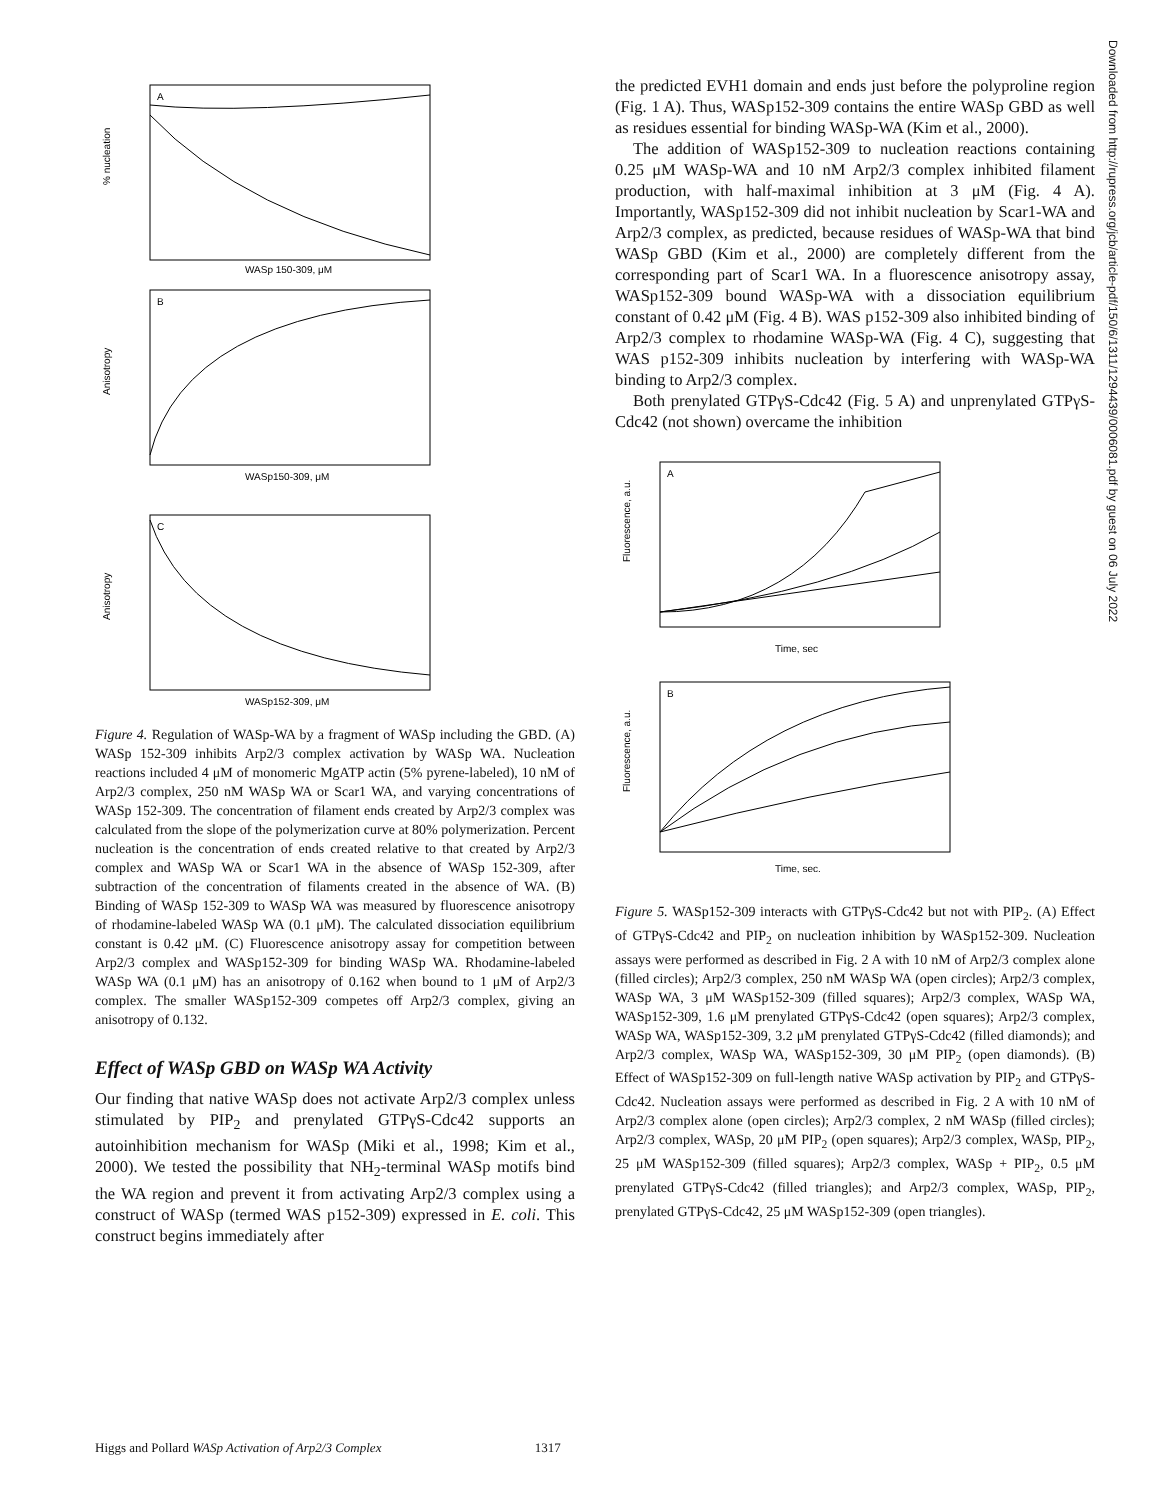A
WASp 150-309, μM
% nucleation
B
WASp150-309, μM
Anisotropy
C
WASp152-309, μM
Anisotropy
Figure 4. Regulation of WASp-WA by a fragment of WASp including the GBD. (A) WASp 152-309 inhibits Arp2/3 complex activation by WASp WA. Nucleation reactions included 4 μM of monomeric MgATP actin (5% pyrene-labeled), 10 nM of Arp2/3 complex, 250 nM WASp WA or Scar1 WA, and varying concentrations of WASp 152-309. The concentration of filament ends created by Arp2/3 complex was calculated from the slope of the polymerization curve at 80% polymerization. Percent nucleation is the concentration of ends created relative to that created by Arp2/3 complex and WASp WA or Scar1 WA in the absence of WASp 152-309, after subtraction of the concentration of filaments created in the absence of WA. (B) Binding of WASp 152-309 to WASp WA was measured by fluorescence anisotropy of rhodamine-labeled WASp WA (0.1 μM). The calculated dissociation equilibrium constant is 0.42 μM. (C) Fluorescence anisotropy assay for competition between Arp2/3 complex and WASp152-309 for binding WASp WA. Rhodamine-labeled WASp WA (0.1 μM) has an anisotropy of 0.162 when bound to 1 μM of Arp2/3 complex. The smaller WASp152-309 competes off Arp2/3 complex, giving an anisotropy of 0.132.
Effect of WASp GBD on WASp WA Activity
Our finding that native WASp does not activate Arp2/3 complex unless stimulated by PIP<sub>2</sub> and prenylated GTPγS-Cdc42 supports an autoinhibition mechanism for WASp (Miki et al., 1998; Kim et al., 2000). We tested the possibility that NH<sub>2</sub>-terminal WASp motifs bind the WA region and prevent it from activating Arp2/3 complex using a construct of WASp (termed WAS p152-309) expressed in E. coli. This construct begins immediately after
the predicted EVH1 domain and ends just before the polyproline region (Fig. 1 A). Thus, WASp152-309 contains the entire WASp GBD as well as residues essential for binding WASp-WA (Kim et al., 2000).
The addition of WASp152-309 to nucleation reactions containing 0.25 μM WASp-WA and 10 nM Arp2/3 complex inhibited filament production, with half-maximal inhibition at 3 μM (Fig. 4 A). Importantly, WASp152-309 did not inhibit nucleation by Scar1-WA and Arp2/3 complex, as predicted, because residues of WASp-WA that bind WASp GBD (Kim et al., 2000) are completely different from the corresponding part of Scar1 WA. In a fluorescence anisotropy assay, WASp152-309 bound WASp-WA with a dissociation equilibrium constant of 0.42 μM (Fig. 4 B). WAS p152-309 also inhibited binding of Arp2/3 complex to rhodamine WASp-WA (Fig. 4 C), suggesting that WAS p152-309 inhibits nucleation by interfering with WASp-WA binding to Arp2/3 complex.
Both prenylated GTPγS-Cdc42 (Fig. 5 A) and unprenylated GTPγS-Cdc42 (not shown) overcame the inhibition
A
Time, sec
Fluorescence, a.u.
B
Time, sec.
Fluorescence, a.u.
Figure 5. WASp152-309 interacts with GTPγS-Cdc42 but not with PIP<sub>2</sub>. (A) Effect of GTPγS-Cdc42 and PIP<sub>2</sub> on nucleation inhibition by WASp152-309. Nucleation assays were performed as described in Fig. 2 A with 10 nM of Arp2/3 complex alone (filled circles); Arp2/3 complex, 250 nM WASp WA (open circles); Arp2/3 complex, WASp WA, 3 μM WASp152-309 (filled squares); Arp2/3 complex, WASp WA, WASp152-309, 1.6 μM prenylated GTPγS-Cdc42 (open squares); Arp2/3 complex, WASp WA, WASp152-309, 3.2 μM prenylated GTPγS-Cdc42 (filled diamonds); and Arp2/3 complex, WASp WA, WASp152-309, 30 μM PIP<sub>2</sub> (open diamonds). (B) Effect of WASp152-309 on full-length native WASp activation by PIP<sub>2</sub> and GTPγS-Cdc42. Nucleation assays were performed as described in Fig. 2 A with 10 nM of Arp2/3 complex alone (open circles); Arp2/3 complex, 2 nM WASp (filled circles); Arp2/3 complex, WASp, 20 μM PIP<sub>2</sub> (open squares); Arp2/3 complex, WASp, PIP<sub>2</sub>, 25 μM WASp152-309 (filled squares); Arp2/3 complex, WASp + PIP<sub>2</sub>, 0.5 μM prenylated GTPγS-Cdc42 (filled triangles); and Arp2/3 complex, WASp, PIP<sub>2</sub>, prenylated GTPγS-Cdc42, 25 μM WASp152-309 (open triangles).
Downloaded from http://rupress.org/jcb/article-pdf/150/6/1311/1294439/0006081.pdf by guest on 06 July 2022
Higgs and Pollard WASp Activation of Arp2/3 Complex 1317